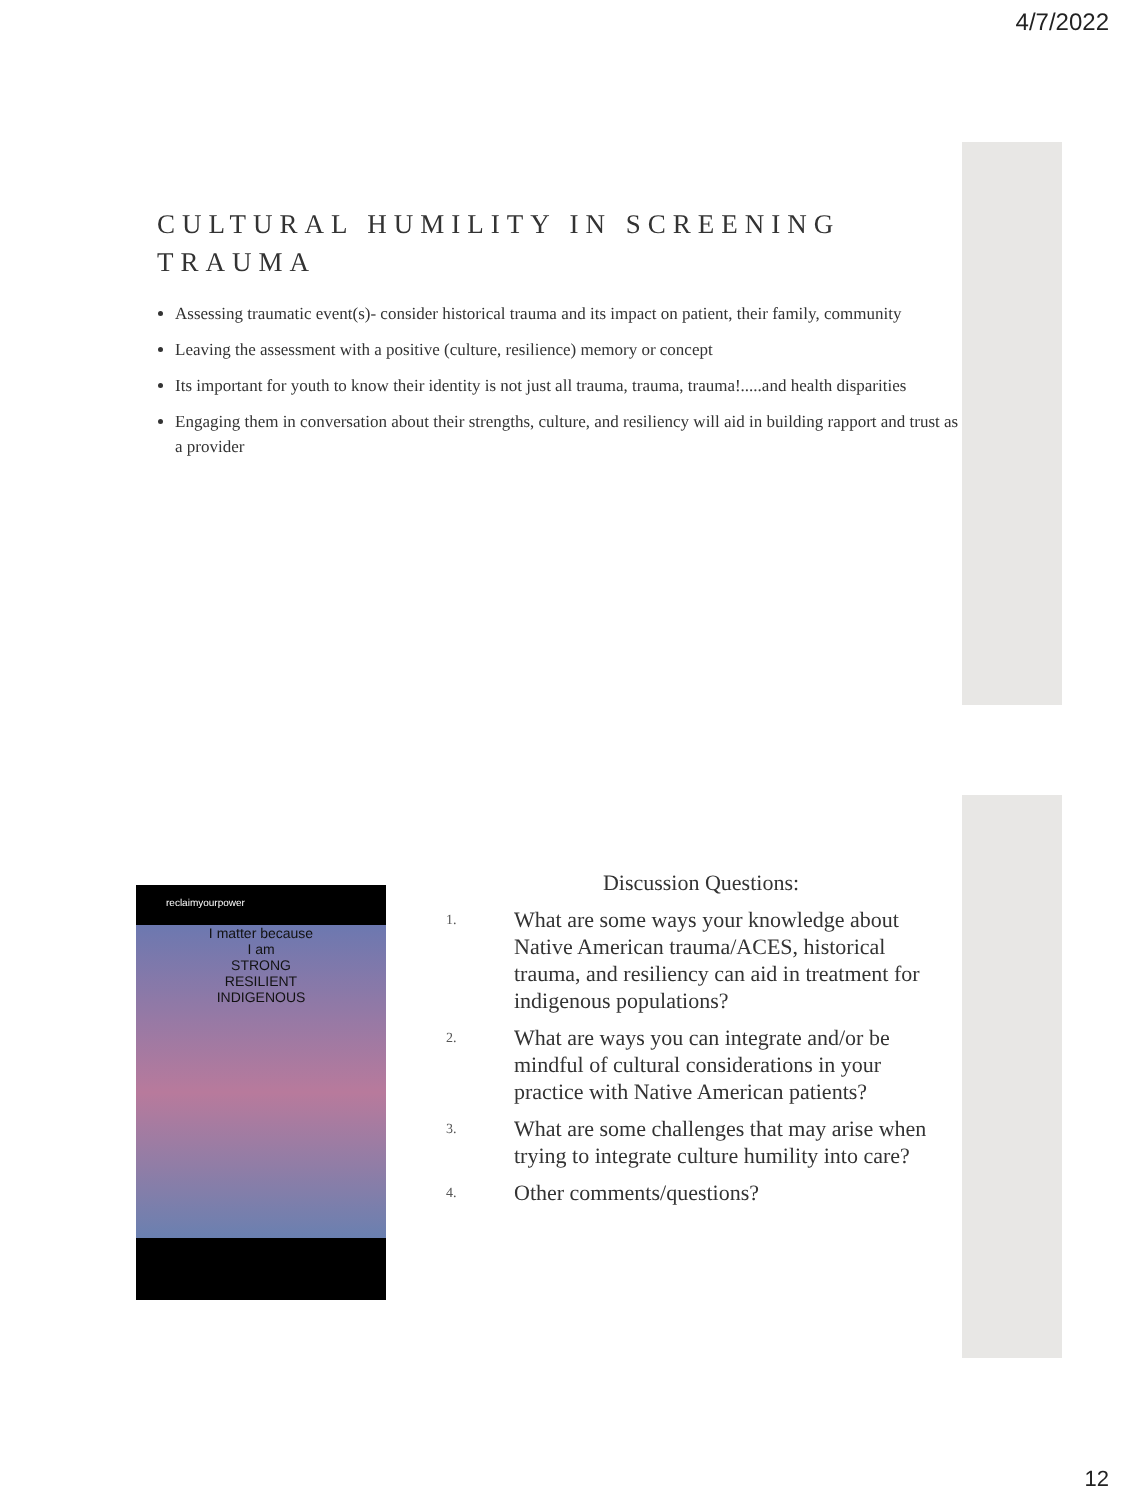4/7/2022
CULTURAL HUMILITY IN SCREENING TRAUMA
Assessing traumatic event(s)- consider historical trauma and its impact on patient, their family, community
Leaving the assessment with a positive (culture, resilience) memory or concept
Its important for youth to know their identity is not just all trauma, trauma, trauma!.....and health disparities
Engaging them in conversation about their strengths, culture, and resiliency will aid in building rapport and trust as a provider
reclaimyourpower
I matter because
I am
STRONG
RESILIENT
INDIGENOUS
Discussion Questions:
1.
What are some ways your knowledge about Native American trauma/ACES, historical trauma, and resiliency can aid in treatment for indigenous populations?
2.
What are ways you can integrate and/or be mindful of cultural considerations in your practice with Native American patients?
3.
What are some challenges that may arise when trying to integrate culture humility into care?
4.
Other comments/questions?
12